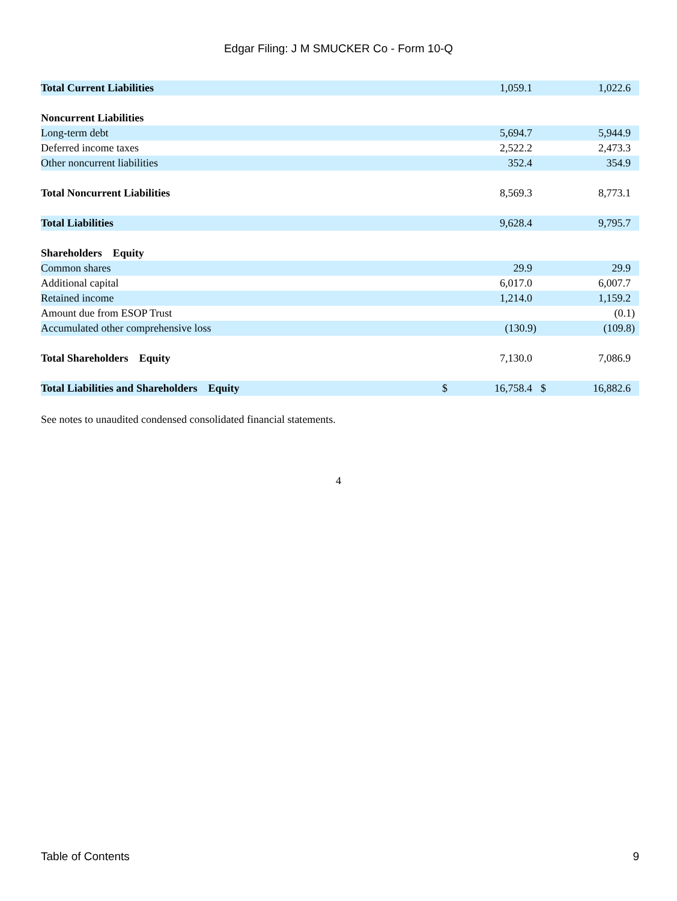Edgar Filing: J M SMUCKER Co - Form 10-Q
| Total Current Liabilities | | 1,059.1 | | 1,022.6 |
| Noncurrent Liabilities | | | | |
| Long-term debt | | 5,694.7 | | 5,944.9 |
| Deferred income taxes | | 2,522.2 | | 2,473.3 |
| Other noncurrent liabilities | | 352.4 | | 354.9 |
| Total Noncurrent Liabilities | | 8,569.3 | | 8,773.1 |
| Total Liabilities | | 9,628.4 | | 9,795.7 |
| Shareholders Equity | | | | |
| Common shares | | 29.9 | | 29.9 |
| Additional capital | | 6,017.0 | | 6,007.7 |
| Retained income | | 1,214.0 | | 1,159.2 |
| Amount due from ESOP Trust | | | | (0.1) |
| Accumulated other comprehensive loss | | (130.9) | | (109.8) |
| Total Shareholders Equity | | 7,130.0 | | 7,086.9 |
| Total Liabilities and Shareholders Equity | $ | 16,758.4 | $ | 16,882.6 |
See notes to unaudited condensed consolidated financial statements.
4
Table of Contents 9